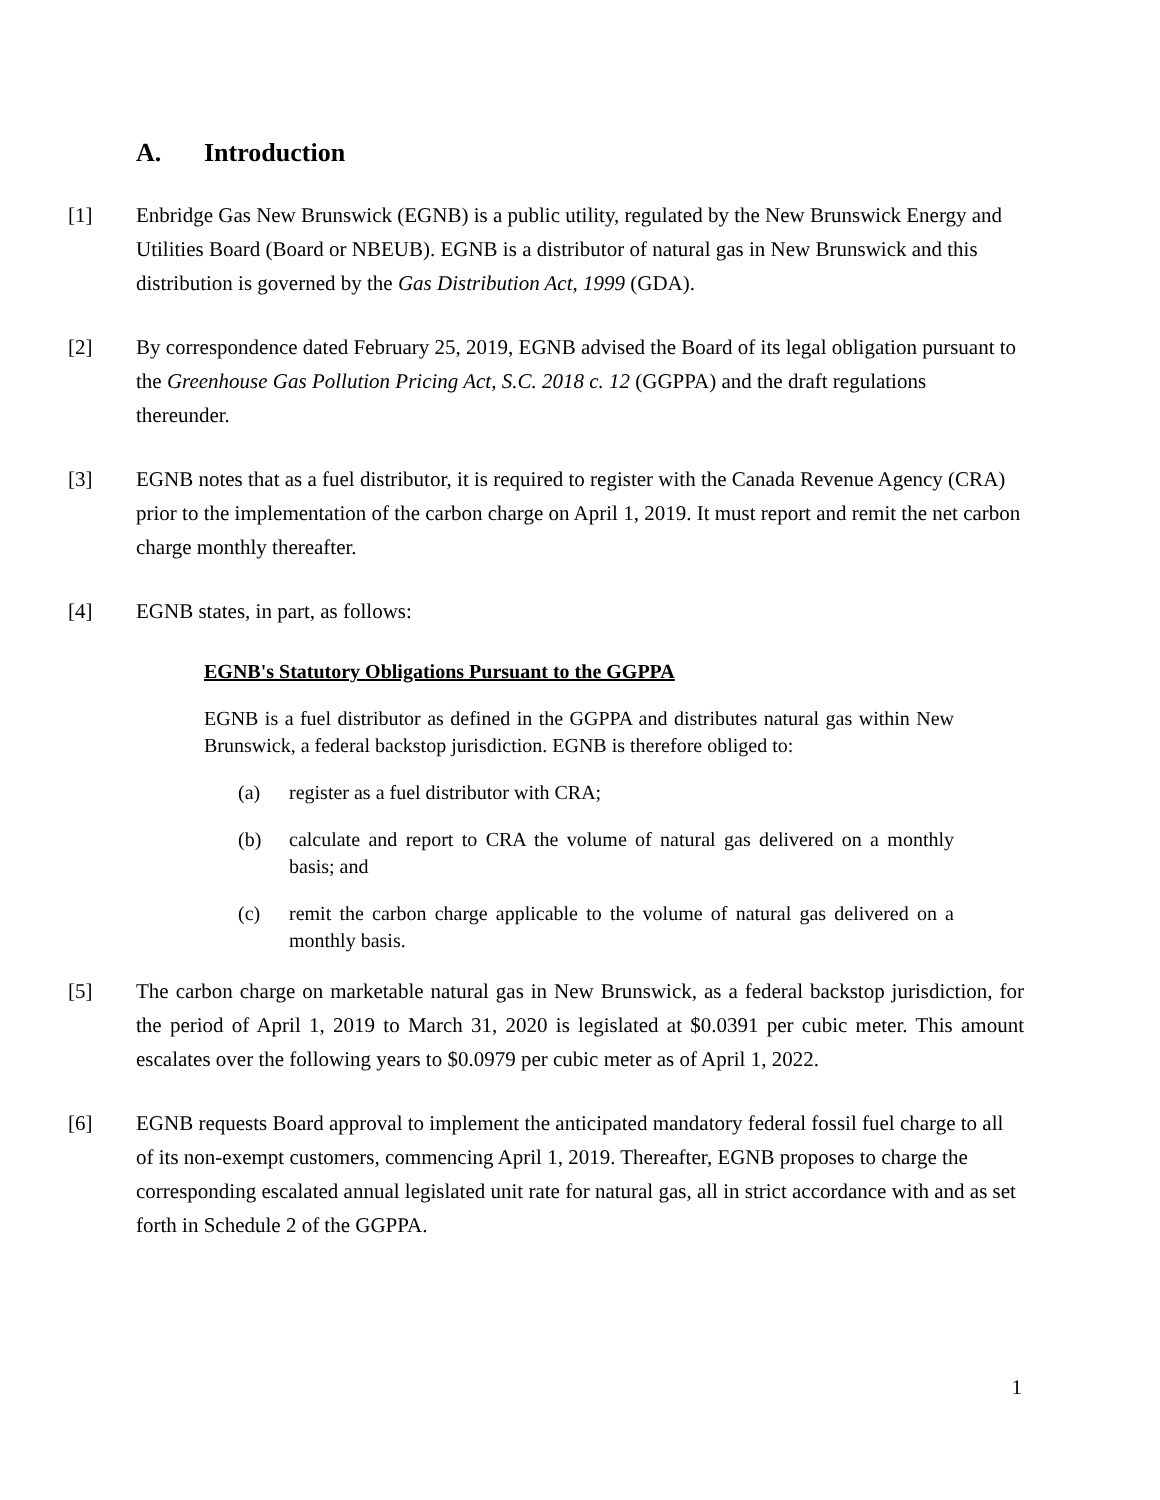A. Introduction
[1] Enbridge Gas New Brunswick (EGNB) is a public utility, regulated by the New Brunswick Energy and Utilities Board (Board or NBEUB). EGNB is a distributor of natural gas in New Brunswick and this distribution is governed by the Gas Distribution Act, 1999 (GDA).
[2] By correspondence dated February 25, 2019, EGNB advised the Board of its legal obligation pursuant to the Greenhouse Gas Pollution Pricing Act, S.C. 2018 c. 12 (GGPPA) and the draft regulations thereunder.
[3] EGNB notes that as a fuel distributor, it is required to register with the Canada Revenue Agency (CRA) prior to the implementation of the carbon charge on April 1, 2019. It must report and remit the net carbon charge monthly thereafter.
[4] EGNB states, in part, as follows:
EGNB's Statutory Obligations Pursuant to the GGPPA
EGNB is a fuel distributor as defined in the GGPPA and distributes natural gas within New Brunswick, a federal backstop jurisdiction. EGNB is therefore obliged to:
(a) register as a fuel distributor with CRA;
(b) calculate and report to CRA the volume of natural gas delivered on a monthly basis; and
(c) remit the carbon charge applicable to the volume of natural gas delivered on a monthly basis.
[5] The carbon charge on marketable natural gas in New Brunswick, as a federal backstop jurisdiction, for the period of April 1, 2019 to March 31, 2020 is legislated at $0.0391 per cubic meter. This amount escalates over the following years to $0.0979 per cubic meter as of April 1, 2022.
[6] EGNB requests Board approval to implement the anticipated mandatory federal fossil fuel charge to all of its non-exempt customers, commencing April 1, 2019. Thereafter, EGNB proposes to charge the corresponding escalated annual legislated unit rate for natural gas, all in strict accordance with and as set forth in Schedule 2 of the GGPPA.
1